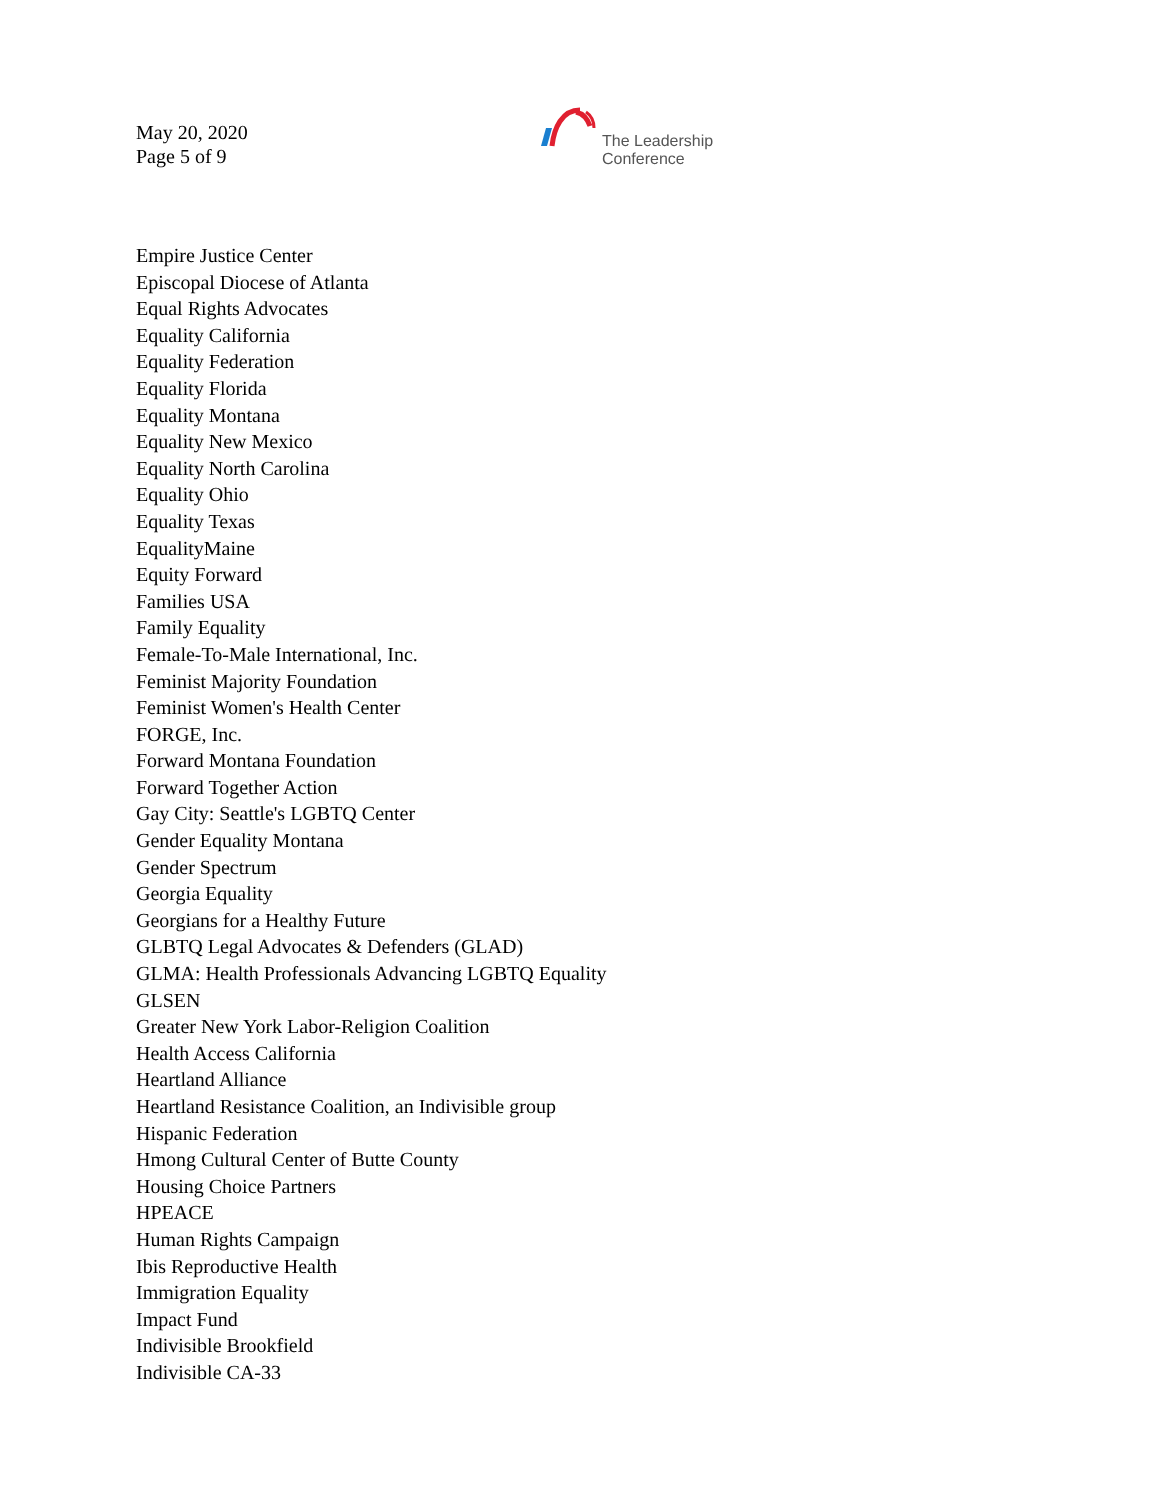May 20, 2020
Page 5 of 9
The Leadership
Conference
Empire Justice Center
Episcopal Diocese of Atlanta
Equal Rights Advocates
Equality California
Equality Federation
Equality Florida
Equality Montana
Equality New Mexico
Equality North Carolina
Equality Ohio
Equality Texas
EqualityMaine
Equity Forward
Families USA
Family Equality
Female-To-Male International, Inc.
Feminist Majority Foundation
Feminist Women's Health Center
FORGE, Inc.
Forward Montana Foundation
Forward Together Action
Gay City: Seattle's LGBTQ Center
Gender Equality Montana
Gender Spectrum
Georgia Equality
Georgians for a Healthy Future
GLBTQ Legal Advocates & Defenders (GLAD)
GLMA: Health Professionals Advancing LGBTQ Equality
GLSEN
Greater New York Labor-Religion Coalition
Health Access California
Heartland Alliance
Heartland Resistance Coalition, an Indivisible group
Hispanic Federation
Hmong Cultural Center of Butte County
Housing Choice Partners
HPEACE
Human Rights Campaign
Ibis Reproductive Health
Immigration Equality
Impact Fund
Indivisible Brookfield
Indivisible CA-33